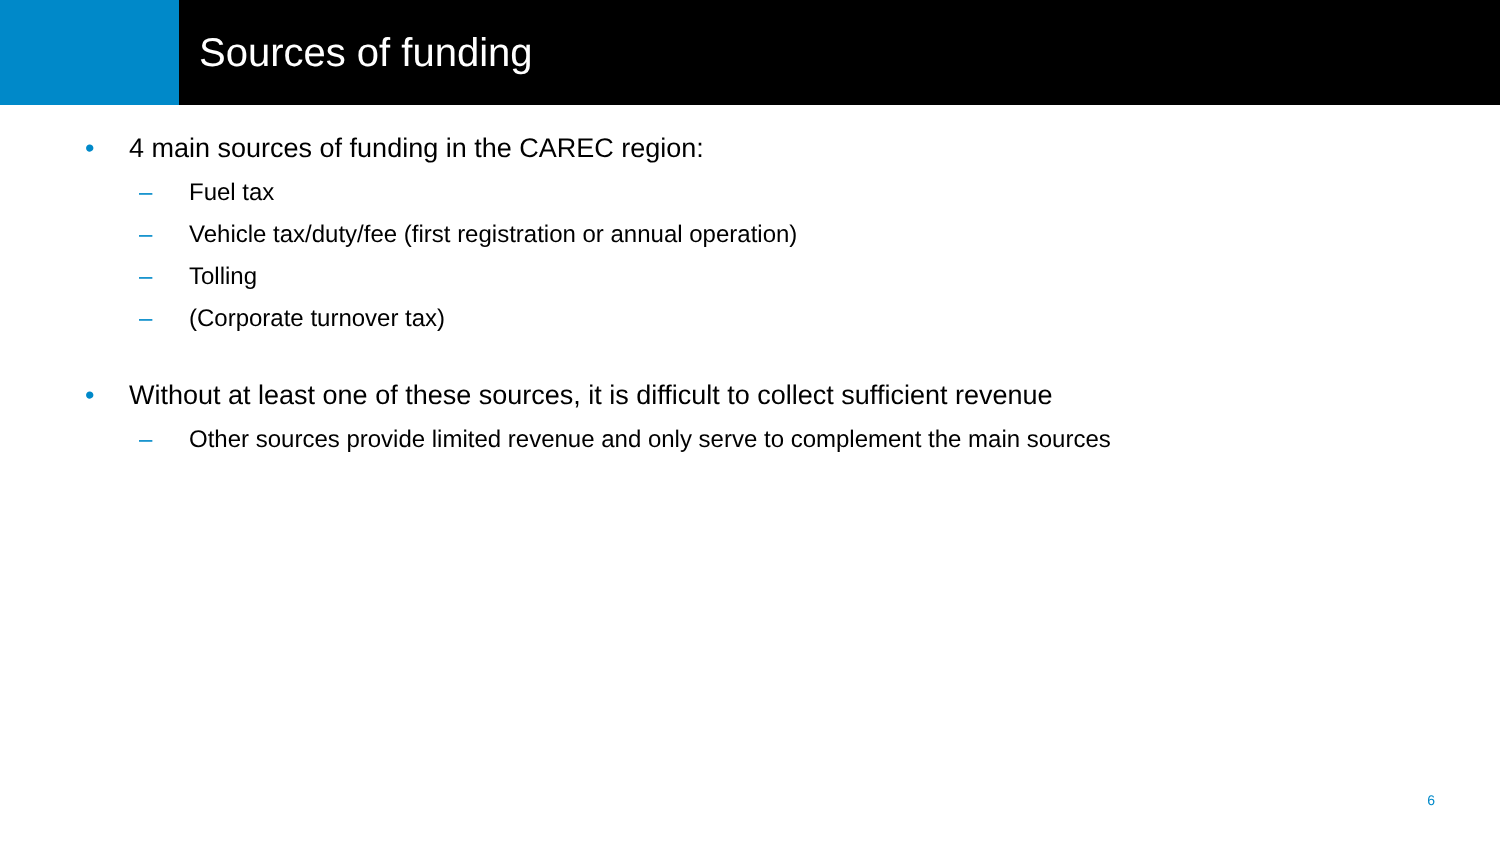Sources of funding
• 4 main sources of funding in the CAREC region:
– Fuel tax
– Vehicle tax/duty/fee (first registration or annual operation)
– Tolling
– (Corporate turnover tax)
• Without at least one of these sources, it is difficult to collect sufficient revenue
– Other sources provide limited revenue and only serve to complement the main sources
6